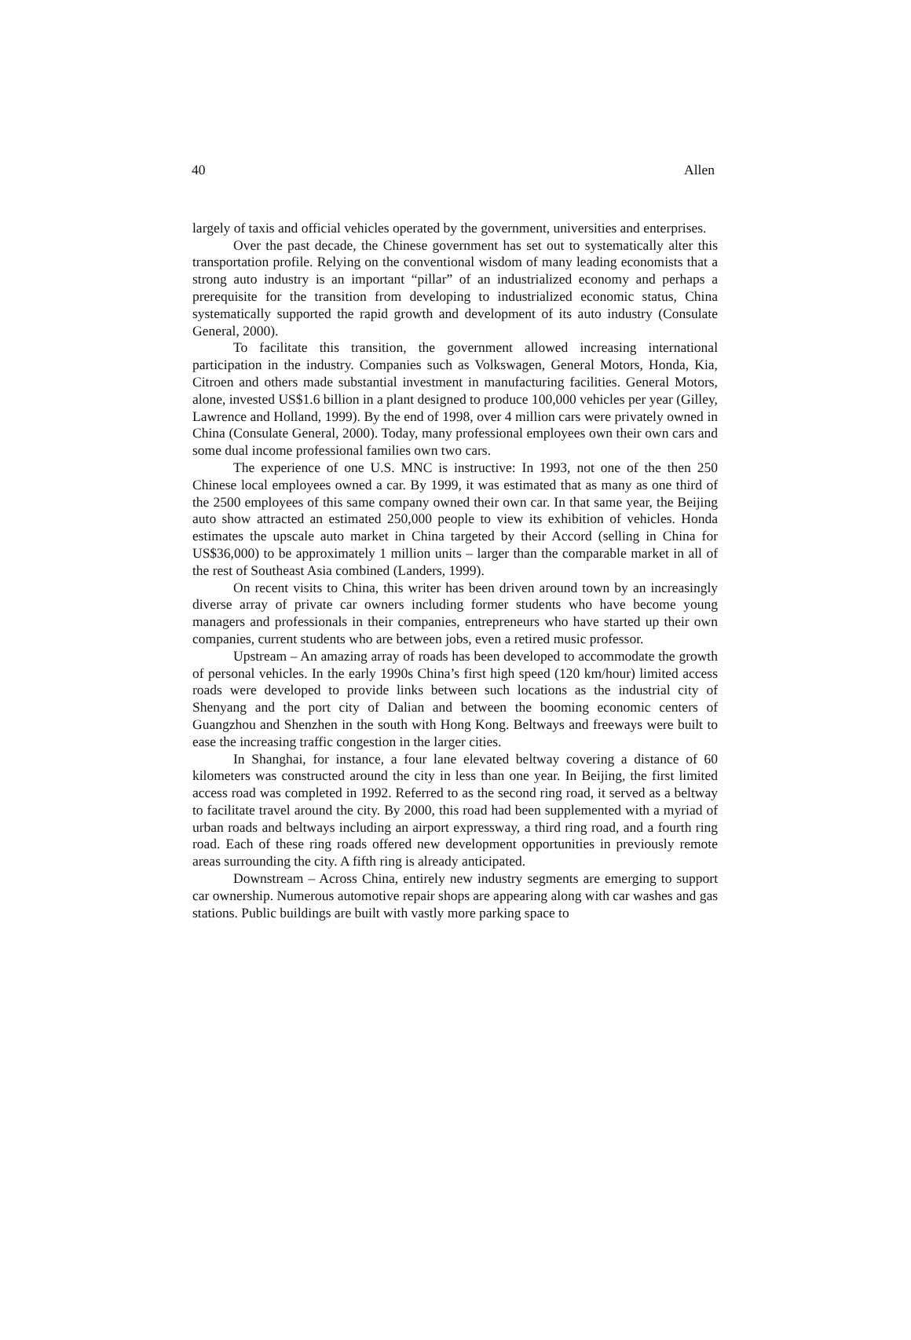40 Allen
largely of taxis and official vehicles operated by the government, universities and enterprises.
Over the past decade, the Chinese government has set out to systematically alter this transportation profile. Relying on the conventional wisdom of many leading economists that a strong auto industry is an important “pillar” of an industrialized economy and perhaps a prerequisite for the transition from developing to industrialized economic status, China systematically supported the rapid growth and development of its auto industry (Consulate General, 2000).
To facilitate this transition, the government allowed increasing international participation in the industry. Companies such as Volkswagen, General Motors, Honda, Kia, Citroen and others made substantial investment in manufacturing facilities. General Motors, alone, invested US$1.6 billion in a plant designed to produce 100,000 vehicles per year (Gilley, Lawrence and Holland, 1999). By the end of 1998, over 4 million cars were privately owned in China (Consulate General, 2000). Today, many professional employees own their own cars and some dual income professional families own two cars.
The experience of one U.S. MNC is instructive: In 1993, not one of the then 250 Chinese local employees owned a car. By 1999, it was estimated that as many as one third of the 2500 employees of this same company owned their own car. In that same year, the Beijing auto show attracted an estimated 250,000 people to view its exhibition of vehicles. Honda estimates the upscale auto market in China targeted by their Accord (selling in China for US$36,000) to be approximately 1 million units – larger than the comparable market in all of the rest of Southeast Asia combined (Landers, 1999).
On recent visits to China, this writer has been driven around town by an increasingly diverse array of private car owners including former students who have become young managers and professionals in their companies, entrepreneurs who have started up their own companies, current students who are between jobs, even a retired music professor.
Upstream – An amazing array of roads has been developed to accommodate the growth of personal vehicles. In the early 1990s China’s first high speed (120 km/hour) limited access roads were developed to provide links between such locations as the industrial city of Shenyang and the port city of Dalian and between the booming economic centers of Guangzhou and Shenzhen in the south with Hong Kong. Beltways and freeways were built to ease the increasing traffic congestion in the larger cities.
In Shanghai, for instance, a four lane elevated beltway covering a distance of 60 kilometers was constructed around the city in less than one year. In Beijing, the first limited access road was completed in 1992. Referred to as the second ring road, it served as a beltway to facilitate travel around the city. By 2000, this road had been supplemented with a myriad of urban roads and beltways including an airport expressway, a third ring road, and a fourth ring road. Each of these ring roads offered new development opportunities in previously remote areas surrounding the city. A fifth ring is already anticipated.
Downstream – Across China, entirely new industry segments are emerging to support car ownership. Numerous automotive repair shops are appearing along with car washes and gas stations. Public buildings are built with vastly more parking space to